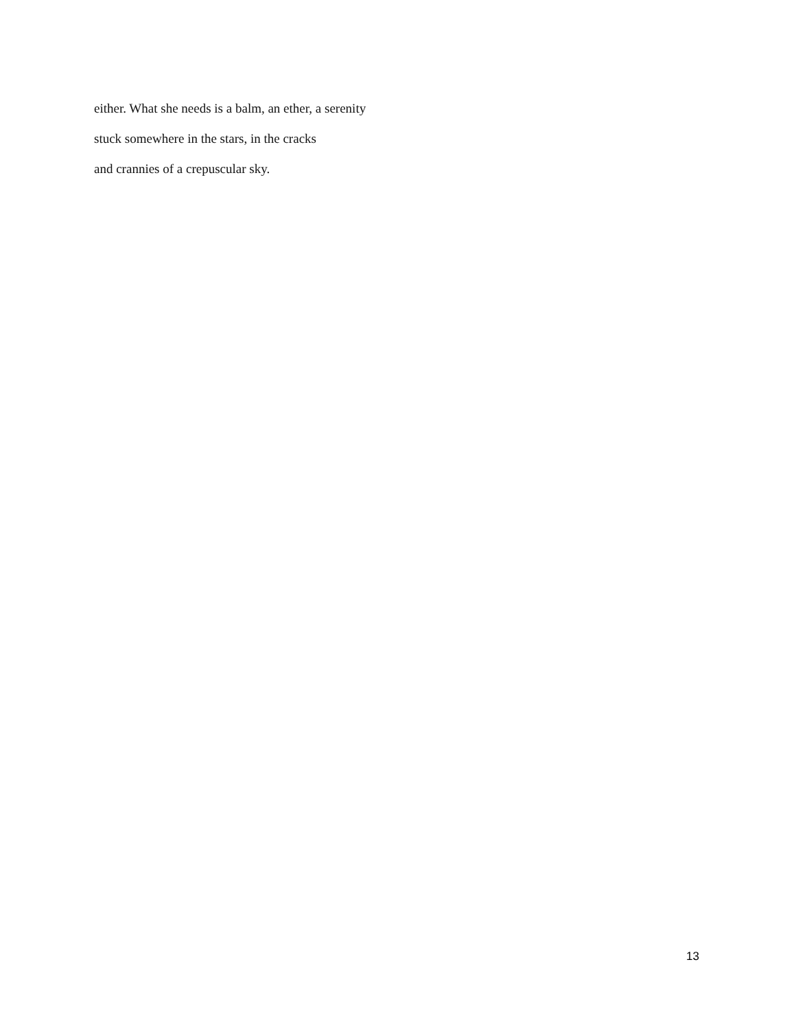either. What she needs is a balm, an ether, a serenity
stuck somewhere in the stars, in the cracks
and crannies of a crepuscular sky.
13